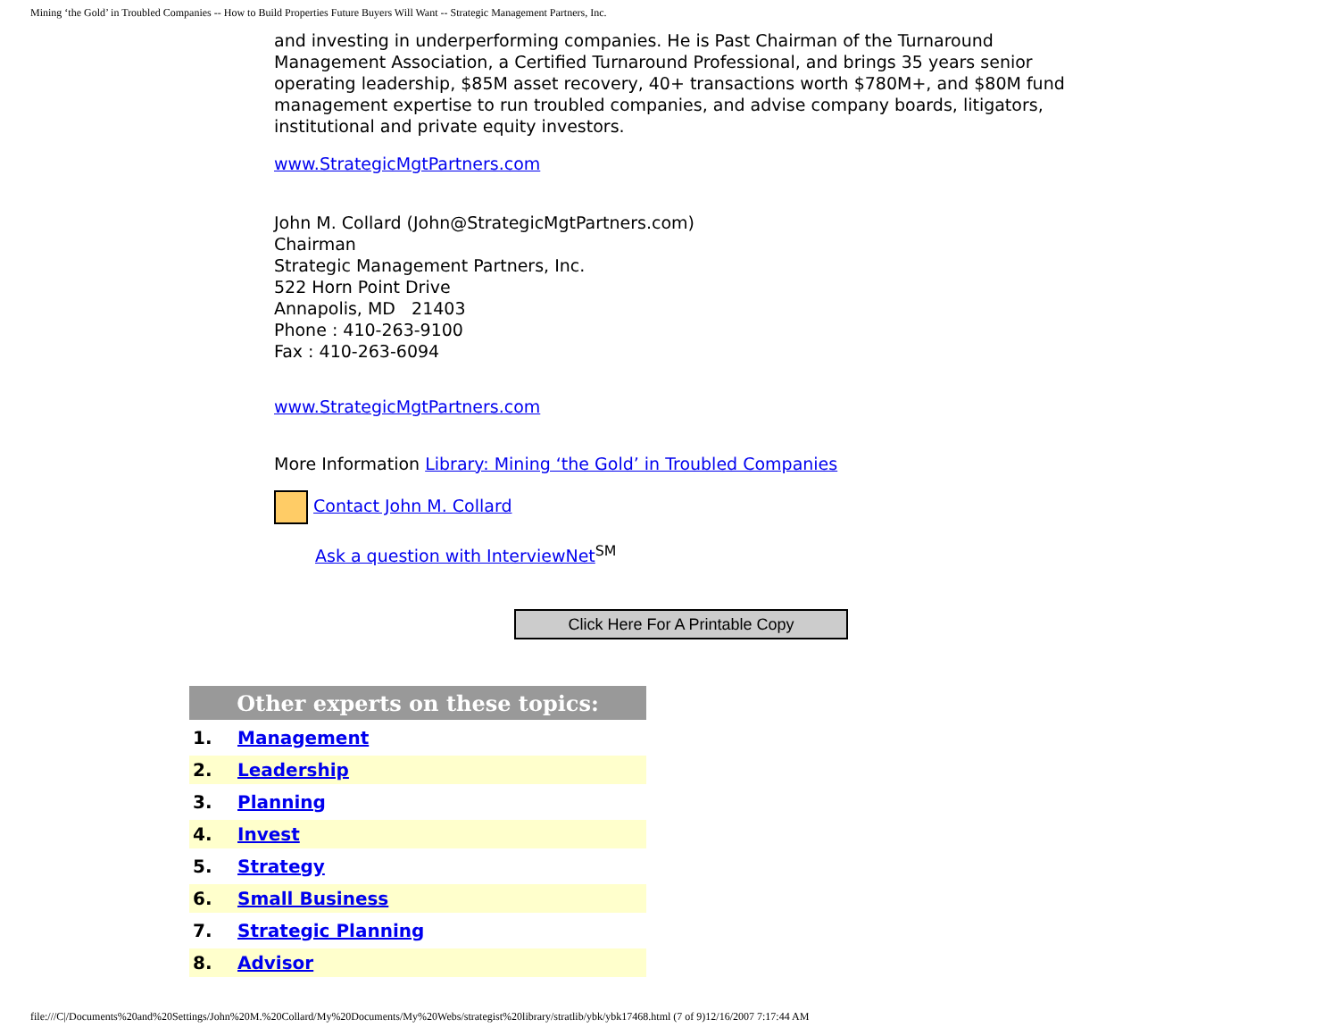Mining ‘the Gold’ in Troubled Companies -- How to Build Properties Future Buyers Will Want -- Strategic Management Partners, Inc.
and investing in underperforming companies. He is Past Chairman of the Turnaround Management Association, a Certified Turnaround Professional, and brings 35 years senior operating leadership, $85M asset recovery, 40+ transactions worth $780M+, and $80M fund management expertise to run troubled companies, and advise company boards, litigators, institutional and private equity investors.
www.StrategicMgtPartners.com
John M. Collard (John@StrategicMgtPartners.com)
Chairman
Strategic Management Partners, Inc.
522 Horn Point Drive
Annapolis, MD 21403
Phone : 410-263-9100
Fax : 410-263-6094
www.StrategicMgtPartners.com
More Information Library: Mining ‘the Gold’ in Troubled Companies
Contact John M. Collard
Ask a question with InterviewNet<sup>SM</sup>
Click Here For A Printable Copy
| Other experts on these topics: | |
| --- | --- |
| 1. | Management |
| 2. | Leadership |
| 3. | Planning |
| 4. | Invest |
| 5. | Strategy |
| 6. | Small Business |
| 7. | Strategic Planning |
| 8. | Advisor |
file:///C|/Documents%20and%20Settings/John%20M.%20Collard/My%20Documents/My%20Webs/strategist%20library/stratlib/ybk/ybk17468.html (7 of 9)12/16/2007 7:17:44 AM